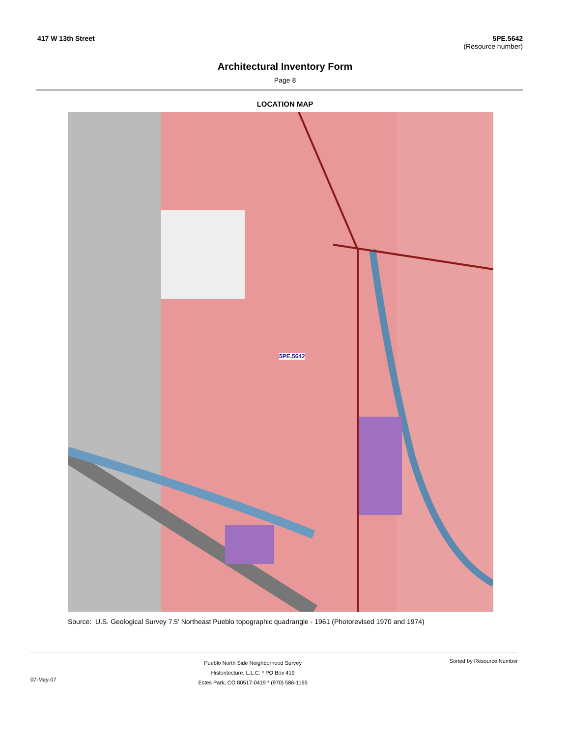417 W 13th Street 5PE.5642
(Resource number)
Architectural Inventory Form
Page 8
LOCATION MAP
5PE.5642
Source: U.S. Geological Survey 7.5' Northeast Pueblo topographic quadrangle - 1961 (Photorevised 1970 and 1974)
07-May-07
Pueblo North Side Neighborhood Survey
Historitecture, L.L.C. * PO Box 419
Estes Park, CO 80517-0419 * (970) 586-1165
Sorted by Resource Number